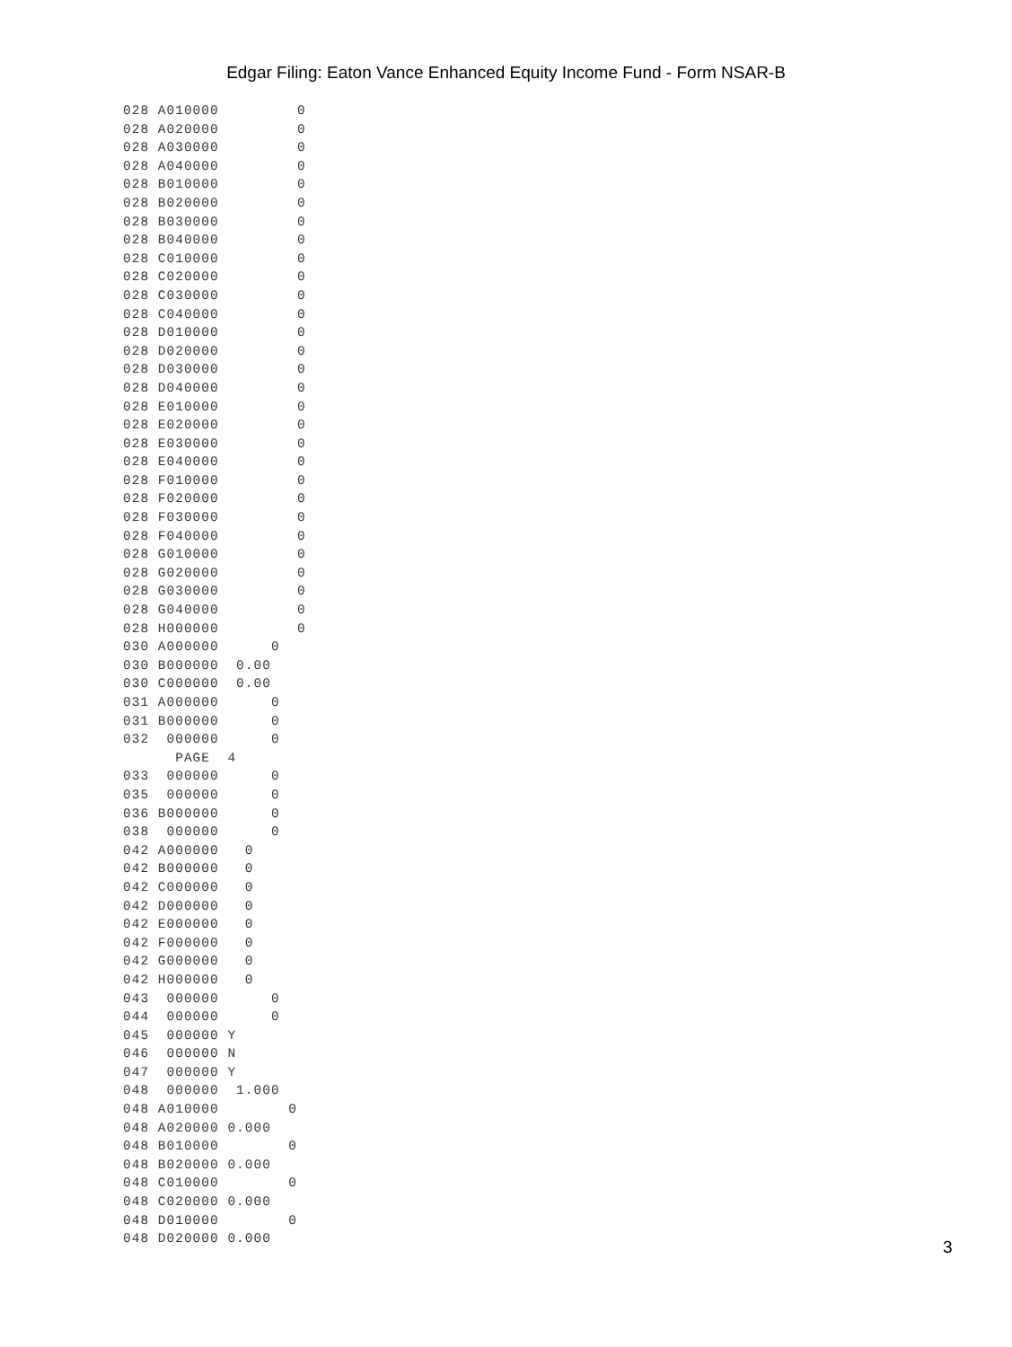Edgar Filing: Eaton Vance Enhanced Equity Income Fund - Form NSAR-B
028 A010000         0
028 A020000         0
028 A030000         0
028 A040000         0
028 B010000         0
028 B020000         0
028 B030000         0
028 B040000         0
028 C010000         0
028 C020000         0
028 C030000         0
028 C040000         0
028 D010000         0
028 D020000         0
028 D030000         0
028 D040000         0
028 E010000         0
028 E020000         0
028 E030000         0
028 E040000         0
028 F010000         0
028 F020000         0
028 F030000         0
028 F040000         0
028 G010000         0
028 G020000         0
028 G030000         0
028 G040000         0
028 H000000         0
030 A000000      0
030 B000000  0.00
030 C000000  0.00
031 A000000      0
031 B000000      0
032  000000      0
      PAGE  4
033  000000      0
035  000000      0
036 B000000      0
038  000000      0
042 A000000   0
042 B000000   0
042 C000000   0
042 D000000   0
042 E000000   0
042 F000000   0
042 G000000   0
042 H000000   0
043  000000      0
044  000000      0
045  000000 Y
046  000000 N
047  000000 Y
048  000000  1.000
048 A010000        0
048 A020000 0.000
048 B010000        0
048 B020000 0.000
048 C010000        0
048 C020000 0.000
048 D010000        0
048 D020000 0.000
3